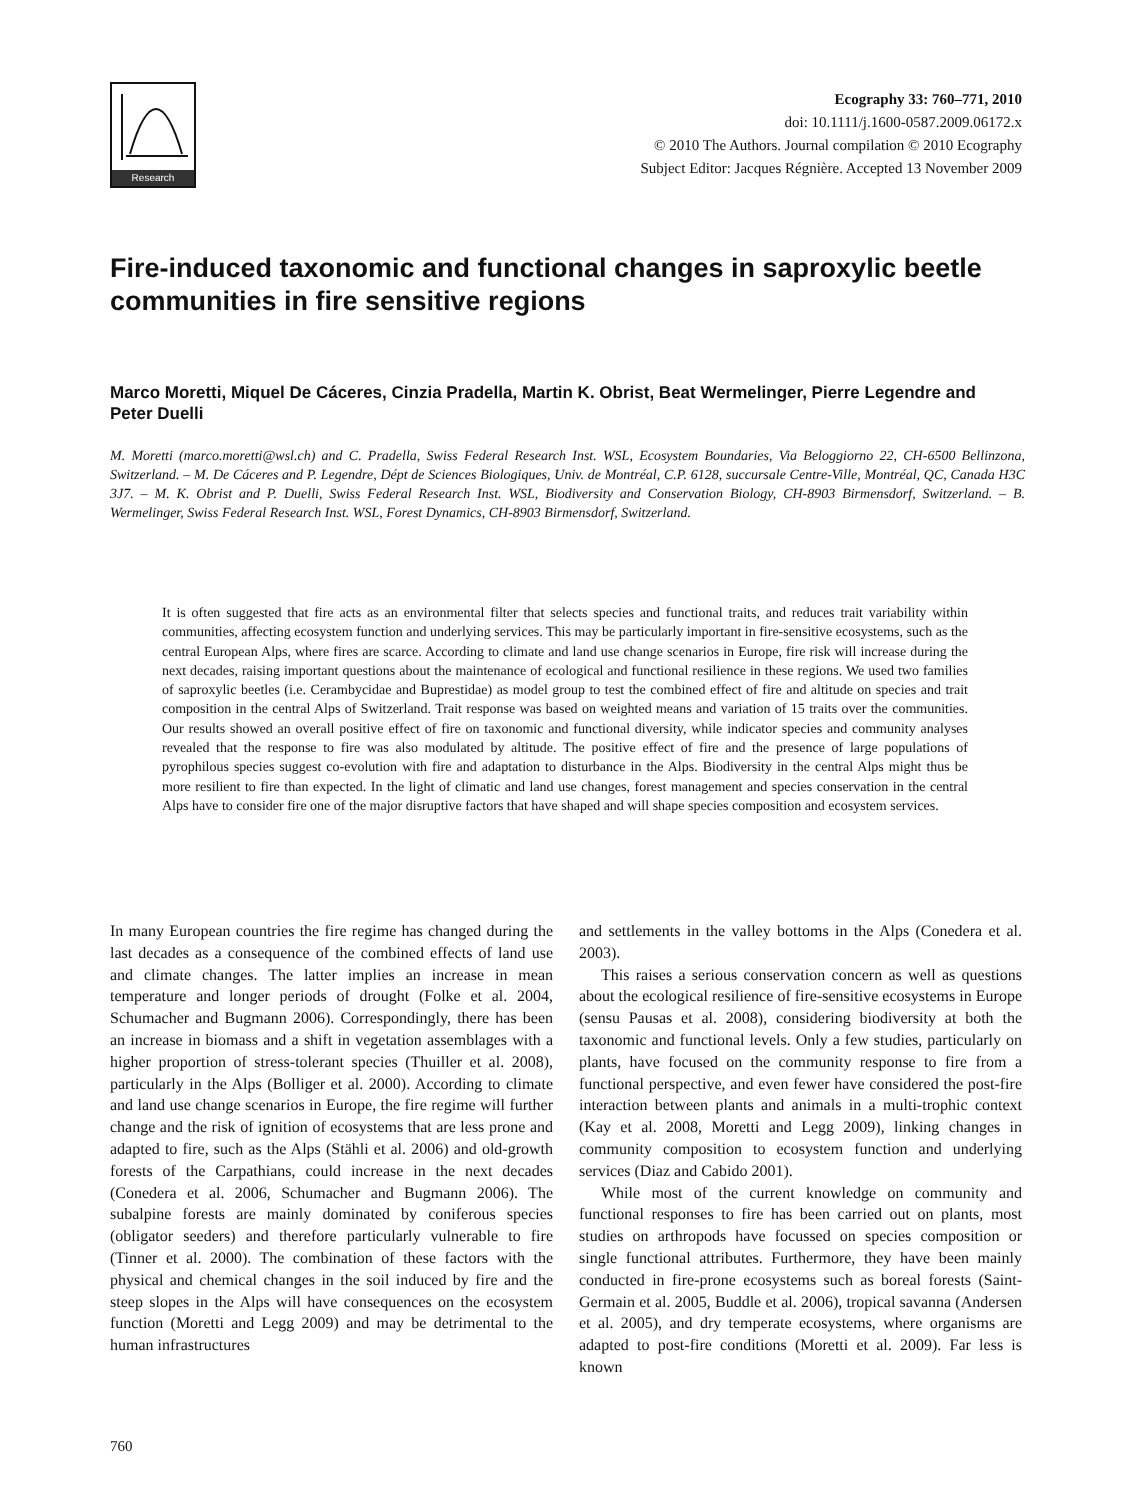Research
Ecography 33: 760–771, 2010
doi: 10.1111/j.1600-0587.2009.06172.x
© 2010 The Authors. Journal compilation © 2010 Ecography
Subject Editor: Jacques Régnière. Accepted 13 November 2009
Fire-induced taxonomic and functional changes in saproxylic beetle communities in fire sensitive regions
Marco Moretti, Miquel De Cáceres, Cinzia Pradella, Martin K. Obrist, Beat Wermelinger, Pierre Legendre and Peter Duelli
M. Moretti (marco.moretti@wsl.ch) and C. Pradella, Swiss Federal Research Inst. WSL, Ecosystem Boundaries, Via Beloggiorno 22, CH-6500 Bellinzona, Switzerland. – M. De Cáceres and P. Legendre, Dépt de Sciences Biologiques, Univ. de Montréal, C.P. 6128, succursale Centre-Ville, Montréal, QC, Canada H3C 3J7. – M. K. Obrist and P. Duelli, Swiss Federal Research Inst. WSL, Biodiversity and Conservation Biology, CH-8903 Birmensdorf, Switzerland. – B. Wermelinger, Swiss Federal Research Inst. WSL, Forest Dynamics, CH-8903 Birmensdorf, Switzerland.
It is often suggested that fire acts as an environmental filter that selects species and functional traits, and reduces trait variability within communities, affecting ecosystem function and underlying services. This may be particularly important in fire-sensitive ecosystems, such as the central European Alps, where fires are scarce. According to climate and land use change scenarios in Europe, fire risk will increase during the next decades, raising important questions about the maintenance of ecological and functional resilience in these regions. We used two families of saproxylic beetles (i.e. Cerambycidae and Buprestidae) as model group to test the combined effect of fire and altitude on species and trait composition in the central Alps of Switzerland. Trait response was based on weighted means and variation of 15 traits over the communities. Our results showed an overall positive effect of fire on taxonomic and functional diversity, while indicator species and community analyses revealed that the response to fire was also modulated by altitude. The positive effect of fire and the presence of large populations of pyrophilous species suggest co-evolution with fire and adaptation to disturbance in the Alps. Biodiversity in the central Alps might thus be more resilient to fire than expected. In the light of climatic and land use changes, forest management and species conservation in the central Alps have to consider fire one of the major disruptive factors that have shaped and will shape species composition and ecosystem services.
In many European countries the fire regime has changed during the last decades as a consequence of the combined effects of land use and climate changes. The latter implies an increase in mean temperature and longer periods of drought (Folke et al. 2004, Schumacher and Bugmann 2006). Correspondingly, there has been an increase in biomass and a shift in vegetation assemblages with a higher proportion of stress-tolerant species (Thuiller et al. 2008), particularly in the Alps (Bolliger et al. 2000). According to climate and land use change scenarios in Europe, the fire regime will further change and the risk of ignition of ecosystems that are less prone and adapted to fire, such as the Alps (Stähli et al. 2006) and old-growth forests of the Carpathians, could increase in the next decades (Conedera et al. 2006, Schumacher and Bugmann 2006). The subalpine forests are mainly dominated by coniferous species (obligator seeders) and therefore particularly vulnerable to fire (Tinner et al. 2000). The combination of these factors with the physical and chemical changes in the soil induced by fire and the steep slopes in the Alps will have consequences on the ecosystem function (Moretti and Legg 2009) and may be detrimental to the human infrastructures
and settlements in the valley bottoms in the Alps (Conedera et al. 2003).
This raises a serious conservation concern as well as questions about the ecological resilience of fire-sensitive ecosystems in Europe (sensu Pausas et al. 2008), considering biodiversity at both the taxonomic and functional levels. Only a few studies, particularly on plants, have focused on the community response to fire from a functional perspective, and even fewer have considered the post-fire interaction between plants and animals in a multi-trophic context (Kay et al. 2008, Moretti and Legg 2009), linking changes in community composition to ecosystem function and underlying services (Diaz and Cabido 2001).
While most of the current knowledge on community and functional responses to fire has been carried out on plants, most studies on arthropods have focussed on species composition or single functional attributes. Furthermore, they have been mainly conducted in fire-prone ecosystems such as boreal forests (Saint-Germain et al. 2005, Buddle et al. 2006), tropical savanna (Andersen et al. 2005), and dry temperate ecosystems, where organisms are adapted to post-fire conditions (Moretti et al. 2009). Far less is known
760